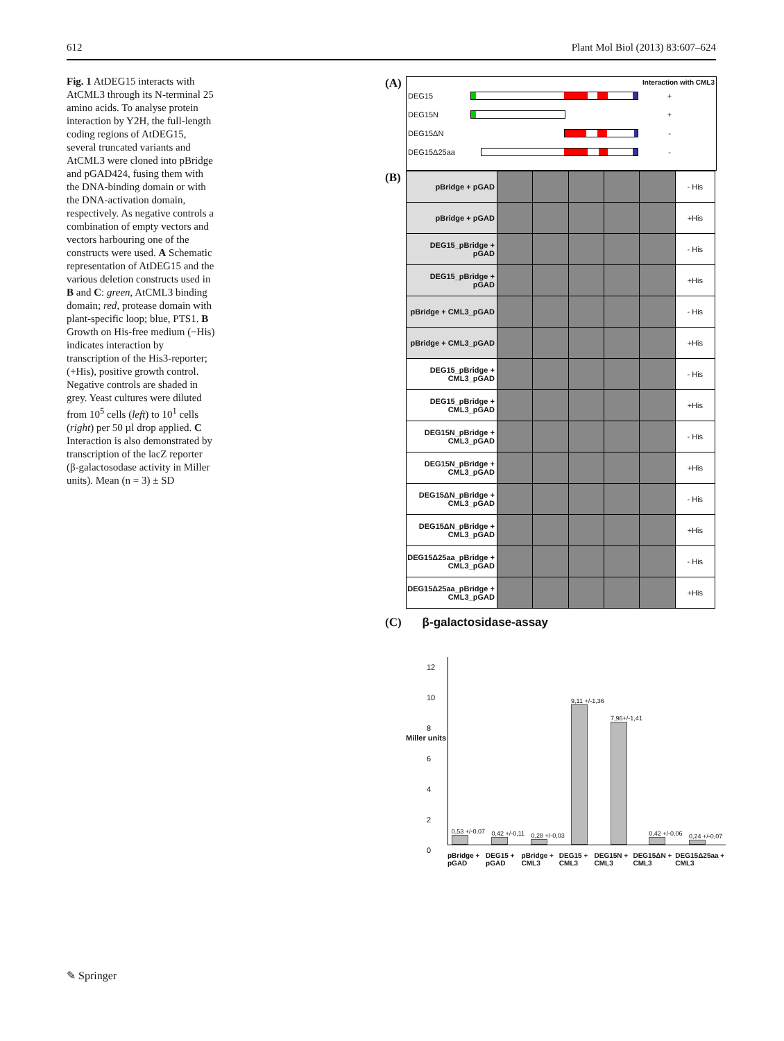612 Plant Mol Biol (2013) 83:607–624
Fig. 1 AtDEG15 interacts with AtCML3 through its N-terminal 25 amino acids. To analyse protein interaction by Y2H, the full-length coding regions of AtDEG15, several truncated variants and AtCML3 were cloned into pBridge and pGAD424, fusing them with the DNA-binding domain or with the DNA-activation domain, respectively. As negative controls a combination of empty vectors and vectors harbouring one of the constructs were used. A Schematic representation of AtDEG15 and the various deletion constructs used in B and C: green, AtCML3 binding domain; red, protease domain with plant-specific loop; blue, PTS1. B Growth on His-free medium (−His) indicates interaction by transcription of the His3-reporter; (+His), positive growth control. Negative controls are shaded in grey. Yeast cultures were diluted from 10<sup>5</sup> cells (left) to 10<sup>1</sup> cells (right) per 50 µl drop applied. C Interaction is also demonstrated by transcription of the lacZ reporter (β-galactosodase activity in Miller units). Mean (n = 3) ± SD
(A)
Interaction with CML3
DEG15 +
DEG15N +
DEG15ΔN -
DEG15Δ25aa -
(B)
| pBridge + pGAD | | | | | | - His |
| pBridge + pGAD | | | | | | +His |
| DEG15_pBridge + pGAD | | | | | | - His |
| DEG15_pBridge + pGAD | | | | | | +His |
| pBridge + CML3_pGAD | | | | | | - His |
| pBridge + CML3_pGAD | | | | | | +His |
| DEG15_pBridge + CML3_pGAD | | | | | | - His |
| DEG15_pBridge + CML3_pGAD | | | | | | +His |
| DEG15N_pBridge + CML3_pGAD | | | | | | - His |
| DEG15N_pBridge + CML3_pGAD | | | | | | +His |
| DEG15ΔN_pBridge + CML3_pGAD | | | | | | - His |
| DEG15ΔN_pBridge + CML3_pGAD | | | | | | +His |
| DEG15Δ25aa_pBridge + CML3_pGAD | | | | | | - His |
| DEG15Δ25aa_pBridge + CML3_pGAD | | | | | | +His |
(C) β-galactosidase-assay
Miller units
12
10
8
6
4
2
0
0,53 +/-0,07
0,42 +/-0,11
0,28 +/-0,03
9,11 +/-1,36
7,96+/-1,41
0,42 +/-0,06
0,24 +/-0,07
pBridge + pGAD DEG15 + pGAD pBridge + CML3 DEG15 + CML3 DEG15N + CML3 DEG15ΔN + CML3 DEG15Δ25aa + CML3
✎ Springer